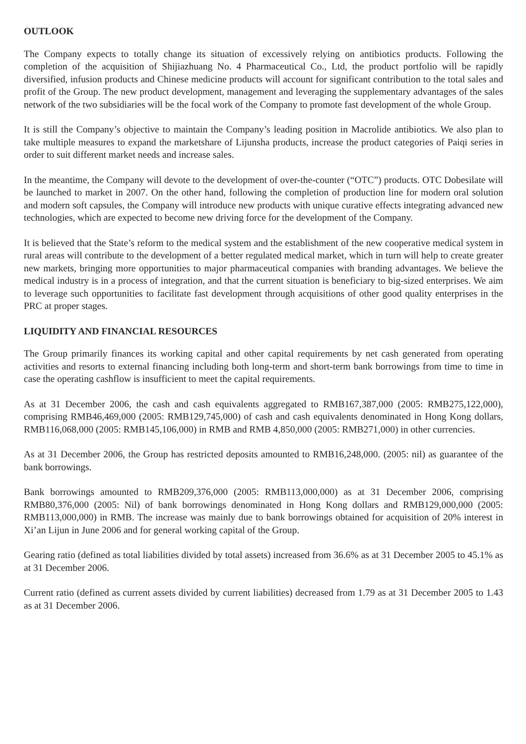OUTLOOK
The Company expects to totally change its situation of excessively relying on antibiotics products. Following the completion of the acquisition of Shijiazhuang No. 4 Pharmaceutical Co., Ltd, the product portfolio will be rapidly diversified, infusion products and Chinese medicine products will account for significant contribution to the total sales and profit of the Group. The new product development, management and leveraging the supplementary advantages of the sales network of the two subsidiaries will be the focal work of the Company to promote fast development of the whole Group.
It is still the Company’s objective to maintain the Company’s leading position in Macrolide antibiotics. We also plan to take multiple measures to expand the marketshare of Lijunsha products, increase the product categories of Paiqi series in order to suit different market needs and increase sales.
In the meantime, the Company will devote to the development of over-the-counter (“OTC”) products. OTC Dobesilate will be launched to market in 2007. On the other hand, following the completion of production line for modern oral solution and modern soft capsules, the Company will introduce new products with unique curative effects integrating advanced new technologies, which are expected to become new driving force for the development of the Company.
It is believed that the State’s reform to the medical system and the establishment of the new cooperative medical system in rural areas will contribute to the development of a better regulated medical market, which in turn will help to create greater new markets, bringing more opportunities to major pharmaceutical companies with branding advantages. We believe the medical industry is in a process of integration, and that the current situation is beneficiary to big-sized enterprises. We aim to leverage such opportunities to facilitate fast development through acquisitions of other good quality enterprises in the PRC at proper stages.
LIQUIDITY AND FINANCIAL RESOURCES
The Group primarily finances its working capital and other capital requirements by net cash generated from operating activities and resorts to external financing including both long-term and short-term bank borrowings from time to time in case the operating cashflow is insufficient to meet the capital requirements.
As at 31 December 2006, the cash and cash equivalents aggregated to RMB167,387,000 (2005: RMB275,122,000), comprising RMB46,469,000 (2005: RMB129,745,000) of cash and cash equivalents denominated in Hong Kong dollars, RMB116,068,000 (2005: RMB145,106,000) in RMB and RMB 4,850,000 (2005: RMB271,000) in other currencies.
As at 31 December 2006, the Group has restricted deposits amounted to RMB16,248,000. (2005: nil) as guarantee of the bank borrowings.
Bank borrowings amounted to RMB209,376,000 (2005: RMB113,000,000) as at 31 December 2006, comprising RMB80,376,000 (2005: Nil) of bank borrowings denominated in Hong Kong dollars and RMB129,000,000 (2005: RMB113,000,000) in RMB. The increase was mainly due to bank borrowings obtained for acquisition of 20% interest in Xi’an Lijun in June 2006 and for general working capital of the Group.
Gearing ratio (defined as total liabilities divided by total assets) increased from 36.6% as at 31 December 2005 to 45.1% as at 31 December 2006.
Current ratio (defined as current assets divided by current liabilities) decreased from 1.79 as at 31 December 2005 to 1.43 as at 31 December 2006.